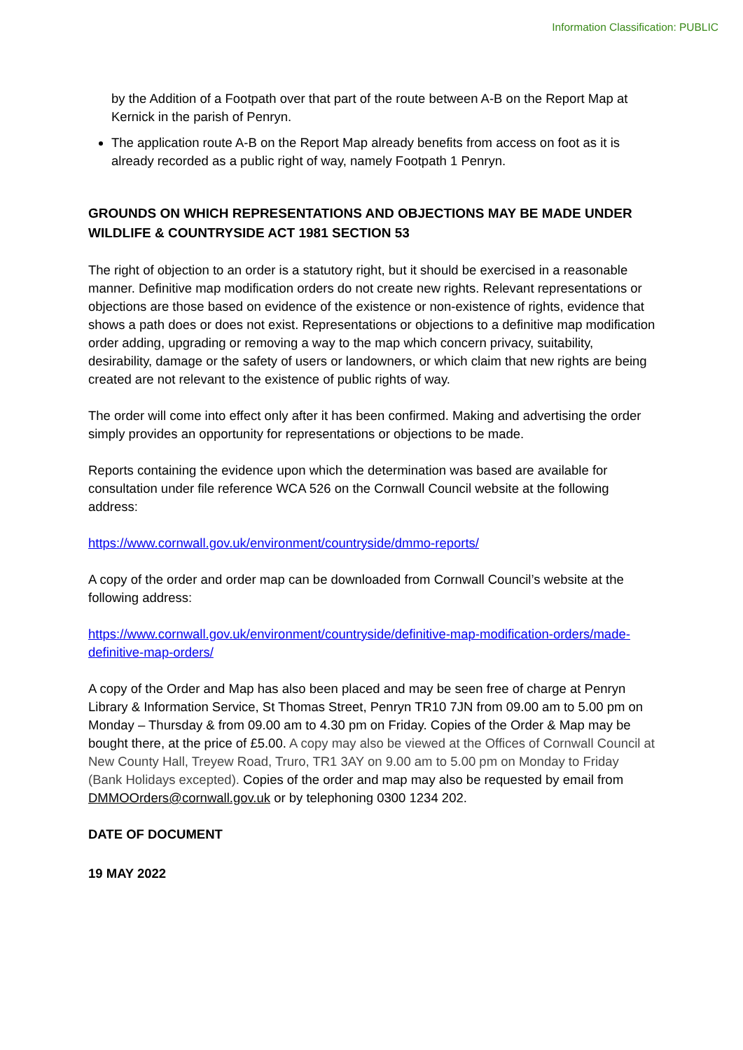Information Classification: PUBLIC
by the Addition of a Footpath over that part of the route between A-B on the Report Map at Kernick in the parish of Penryn.
The application route A-B on the Report Map already benefits from access on foot as it is already recorded as a public right of way, namely Footpath 1 Penryn.
GROUNDS ON WHICH REPRESENTATIONS AND OBJECTIONS MAY BE MADE UNDER WILDLIFE & COUNTRYSIDE ACT 1981 SECTION 53
The right of objection to an order is a statutory right, but it should be exercised in a reasonable manner. Definitive map modification orders do not create new rights. Relevant representations or objections are those based on evidence of the existence or non-existence of rights, evidence that shows a path does or does not exist. Representations or objections to a definitive map modification order adding, upgrading or removing a way to the map which concern privacy, suitability, desirability, damage or the safety of users or landowners, or which claim that new rights are being created are not relevant to the existence of public rights of way.
The order will come into effect only after it has been confirmed. Making and advertising the order simply provides an opportunity for representations or objections to be made.
Reports containing the evidence upon which the determination was based are available for consultation under file reference WCA 526 on the Cornwall Council website at the following address:
https://www.cornwall.gov.uk/environment/countryside/dmmo-reports/
A copy of the order and order map can be downloaded from Cornwall Council’s website at the following address:
https://www.cornwall.gov.uk/environment/countryside/definitive-map-modification-orders/made-definitive-map-orders/
A copy of the Order and Map has also been placed and may be seen free of charge at Penryn Library & Information Service, St Thomas Street, Penryn TR10 7JN from 09.00 am to 5.00 pm on Monday – Thursday & from 09.00 am to 4.30 pm on Friday. Copies of the Order & Map may be bought there, at the price of £5.00. A copy may also be viewed at the Offices of Cornwall Council at New County Hall, Treyew Road, Truro, TR1 3AY on 9.00 am to 5.00 pm on Monday to Friday (Bank Holidays excepted). Copies of the order and map may also be requested by email from DMMOOrders@cornwall.gov.uk or by telephoning 0300 1234 202.
DATE OF DOCUMENT
19 MAY 2022